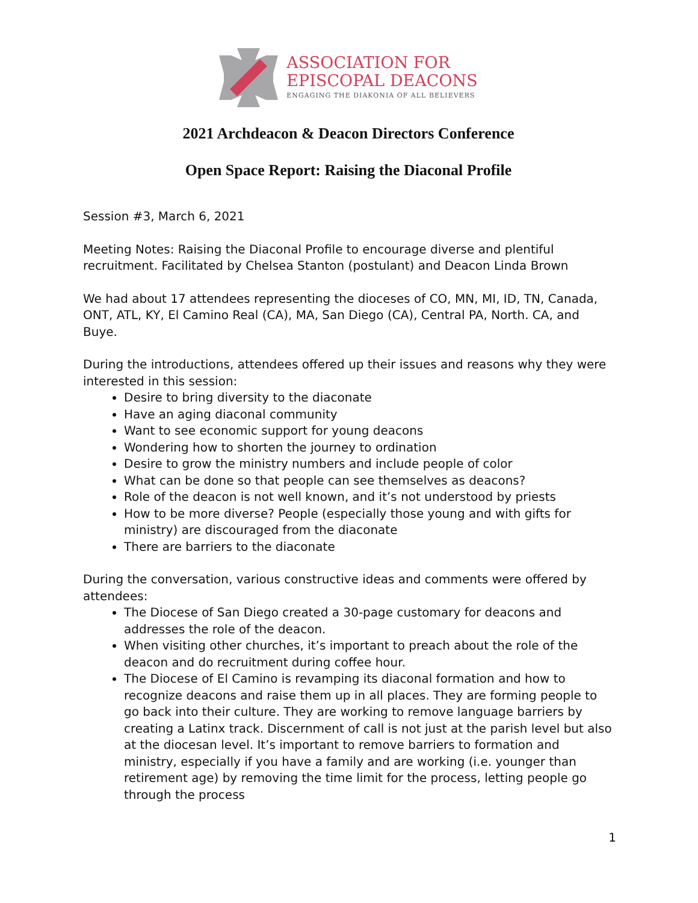ASSOCIATION FOR
EPISCOPAL DEACONS
ENGAGING THE DIAKONIA OF ALL BELIEVERS
2021 Archdeacon & Deacon Directors Conference
Open Space Report: Raising the Diaconal Profile
Session #3, March 6, 2021
Meeting Notes: Raising the Diaconal Profile to encourage diverse and plentiful recruitment. Facilitated by Chelsea Stanton (postulant) and Deacon Linda Brown
We had about 17 attendees representing the dioceses of CO, MN, MI, ID, TN, Canada, ONT, ATL, KY, El Camino Real (CA), MA, San Diego (CA), Central PA, North. CA, and Buye.
During the introductions, attendees offered up their issues and reasons why they were interested in this session:
Desire to bring diversity to the diaconate
Have an aging diaconal community
Want to see economic support for young deacons
Wondering how to shorten the journey to ordination
Desire to grow the ministry numbers and include people of color
What can be done so that people can see themselves as deacons?
Role of the deacon is not well known, and it’s not understood by priests
How to be more diverse? People (especially those young and with gifts for ministry) are discouraged from the diaconate
There are barriers to the diaconate
During the conversation, various constructive ideas and comments were offered by attendees:
The Diocese of San Diego created a 30-page customary for deacons and addresses the role of the deacon.
When visiting other churches, it’s important to preach about the role of the deacon and do recruitment during coffee hour.
The Diocese of El Camino is revamping its diaconal formation and how to recognize deacons and raise them up in all places. They are forming people to go back into their culture. They are working to remove language barriers by creating a Latinx track. Discernment of call is not just at the parish level but also at the diocesan level. It’s important to remove barriers to formation and ministry, especially if you have a family and are working (i.e. younger than retirement age) by removing the time limit for the process, letting people go through the process
1